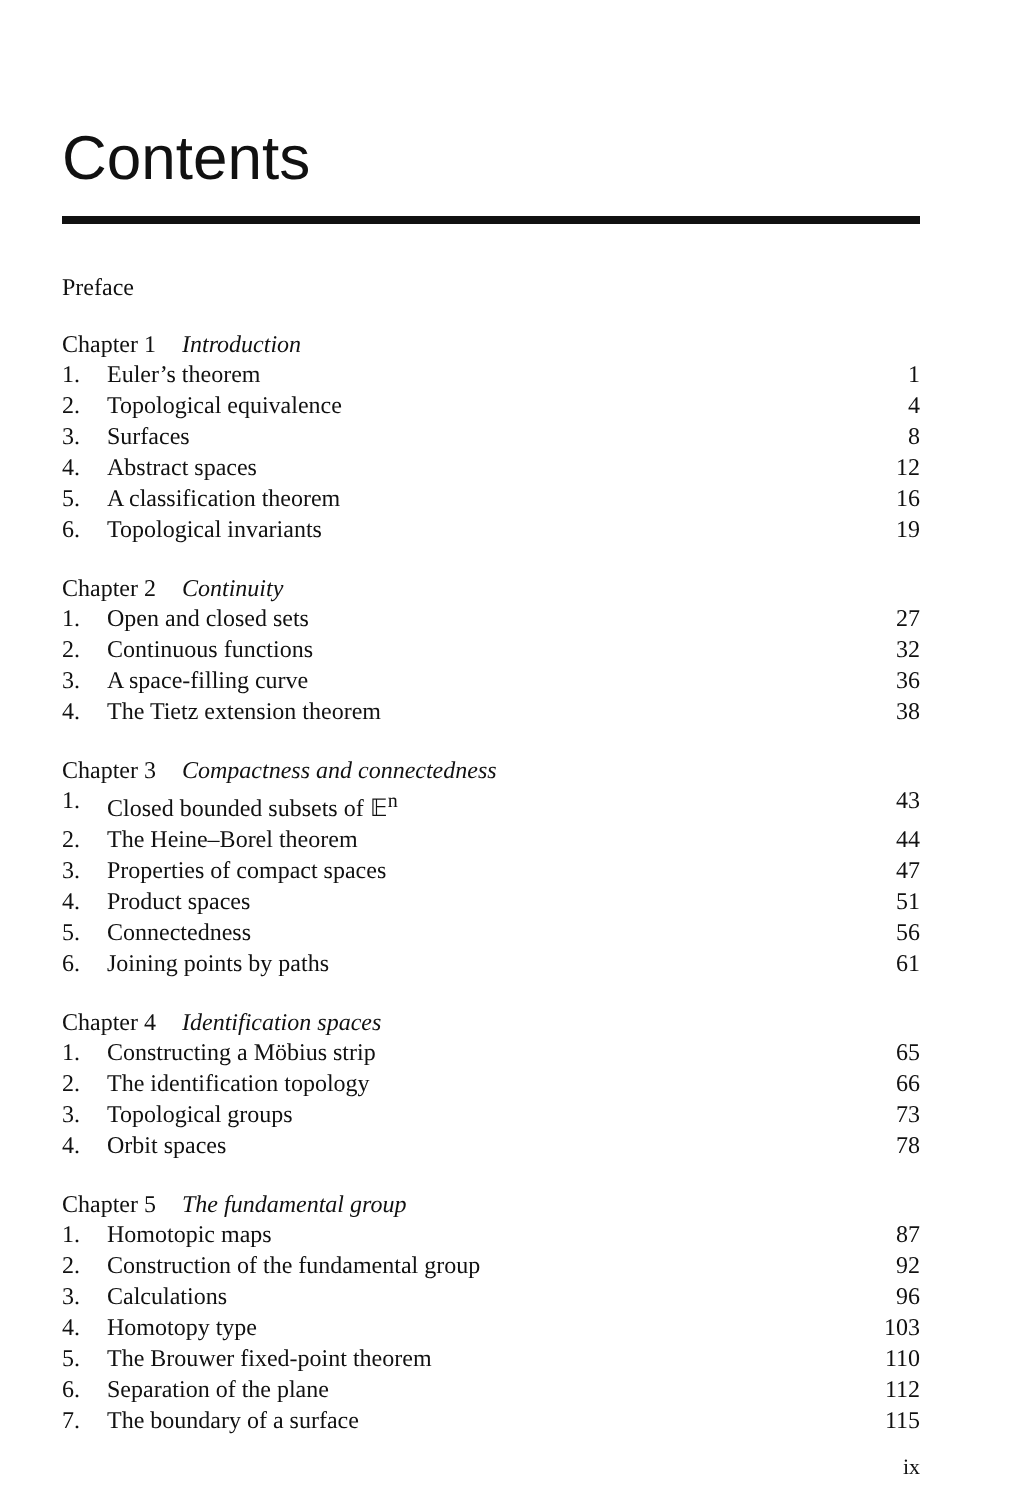Contents
Preface
Chapter 1 Introduction
1. Euler’s theorem 1
2. Topological equivalence 4
3. Surfaces 8
4. Abstract spaces 12
5. A classification theorem 16
6. Topological invariants 19
Chapter 2 Continuity
1. Open and closed sets 27
2. Continuous functions 32
3. A space-filling curve 36
4. The Tietz extension theorem 38
Chapter 3 Compactness and connectedness
1. Closed bounded subsets of 𝔼<sup>n</sup> 43
2. The Heine–Borel theorem 44
3. Properties of compact spaces 47
4. Product spaces 51
5. Connectedness 56
6. Joining points by paths 61
Chapter 4 Identification spaces
1. Constructing a Möbius strip 65
2. The identification topology 66
3. Topological groups 73
4. Orbit spaces 78
Chapter 5 The fundamental group
1. Homotopic maps 87
2. Construction of the fundamental group 92
3. Calculations 96
4. Homotopy type 103
5. The Brouwer fixed-point theorem 110
6. Separation of the plane 112
7. The boundary of a surface 115
ix